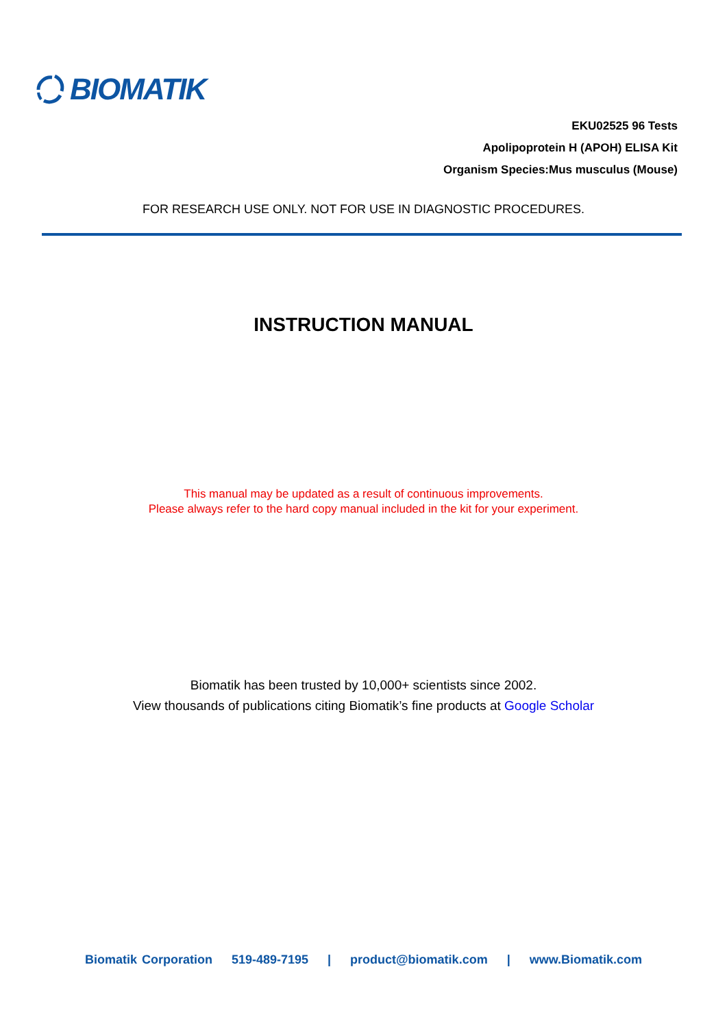BIOMATIK
EKU02525 96 Tests
Apolipoprotein H (APOH) ELISA Kit
Organism Species:Mus musculus (Mouse)
FOR RESEARCH USE ONLY. NOT FOR USE IN DIAGNOSTIC PROCEDURES.
INSTRUCTION MANUAL
This manual may be updated as a result of continuous improvements.
Please always refer to the hard copy manual included in the kit for your experiment.
Biomatik has been trusted by 10,000+ scientists since 2002.
View thousands of publications citing Biomatik’s fine products at Google Scholar
Biomatik Corporation 519-489-7195 | product@biomatik.com | www.Biomatik.com